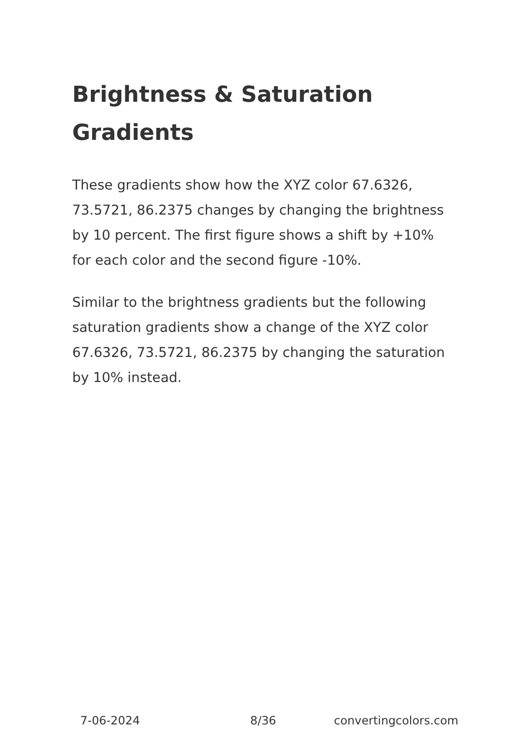Brightness & Saturation Gradients
These gradients show how the XYZ color 67.6326, 73.5721, 86.2375 changes by changing the brightness by 10 percent. The first figure shows a shift by +10% for each color and the second figure -10%.
Similar to the brightness gradients but the following saturation gradients show a change of the XYZ color 67.6326, 73.5721, 86.2375 by changing the saturation by 10% instead.
7-06-2024 8/36 convertingcolors.com